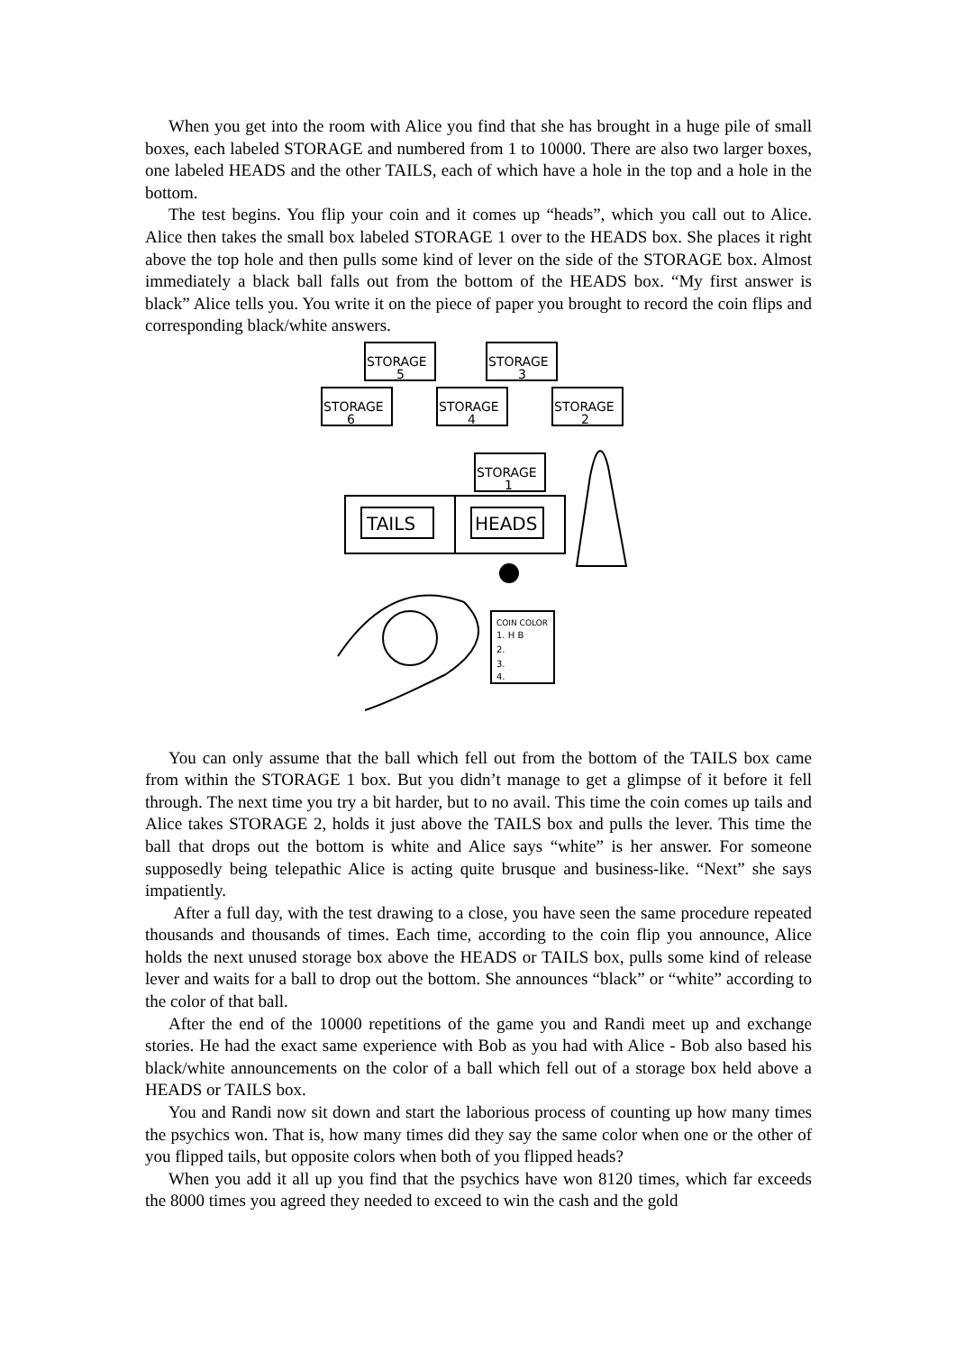When you get into the room with Alice you find that she has brought in a huge pile of small boxes, each labeled STORAGE and numbered from 1 to 10000. There are also two larger boxes, one labeled HEADS and the other TAILS, each of which have a hole in the top and a hole in the bottom.
The test begins. You flip your coin and it comes up “heads”, which you call out to Alice. Alice then takes the small box labeled STORAGE 1 over to the HEADS box. She places it right above the top hole and then pulls some kind of lever on the side of the STORAGE box. Almost immediately a black ball falls out from the bottom of the HEADS box. “My first answer is black” Alice tells you. You write it on the piece of paper you brought to record the coin flips and corresponding black/white answers.
STORAGE
5
STORAGE
3
STORAGE
6
STORAGE
4
STORAGE
2
STORAGE
1
TAILS
HEADS
COIN COLOR
1. H B
2.
3.
4.
You can only assume that the ball which fell out from the bottom of the TAILS box came from within the STORAGE 1 box. But you didn’t manage to get a glimpse of it before it fell through. The next time you try a bit harder, but to no avail. This time the coin comes up tails and Alice takes STORAGE 2, holds it just above the TAILS box and pulls the lever. This time the ball that drops out the bottom is white and Alice says “white” is her answer. For someone supposedly being telepathic Alice is acting quite brusque and business-like. “Next” she says impatiently.
After a full day, with the test drawing to a close, you have seen the same procedure repeated thousands and thousands of times. Each time, according to the coin flip you announce, Alice holds the next unused storage box above the HEADS or TAILS box, pulls some kind of release lever and waits for a ball to drop out the bottom. She announces “black” or “white” according to the color of that ball.
After the end of the 10000 repetitions of the game you and Randi meet up and exchange stories. He had the exact same experience with Bob as you had with Alice - Bob also based his black/white announcements on the color of a ball which fell out of a storage box held above a HEADS or TAILS box.
You and Randi now sit down and start the laborious process of counting up how many times the psychics won. That is, how many times did they say the same color when one or the other of you flipped tails, but opposite colors when both of you flipped heads?
When you add it all up you find that the psychics have won 8120 times, which far exceeds the 8000 times you agreed they needed to exceed to win the cash and the gold